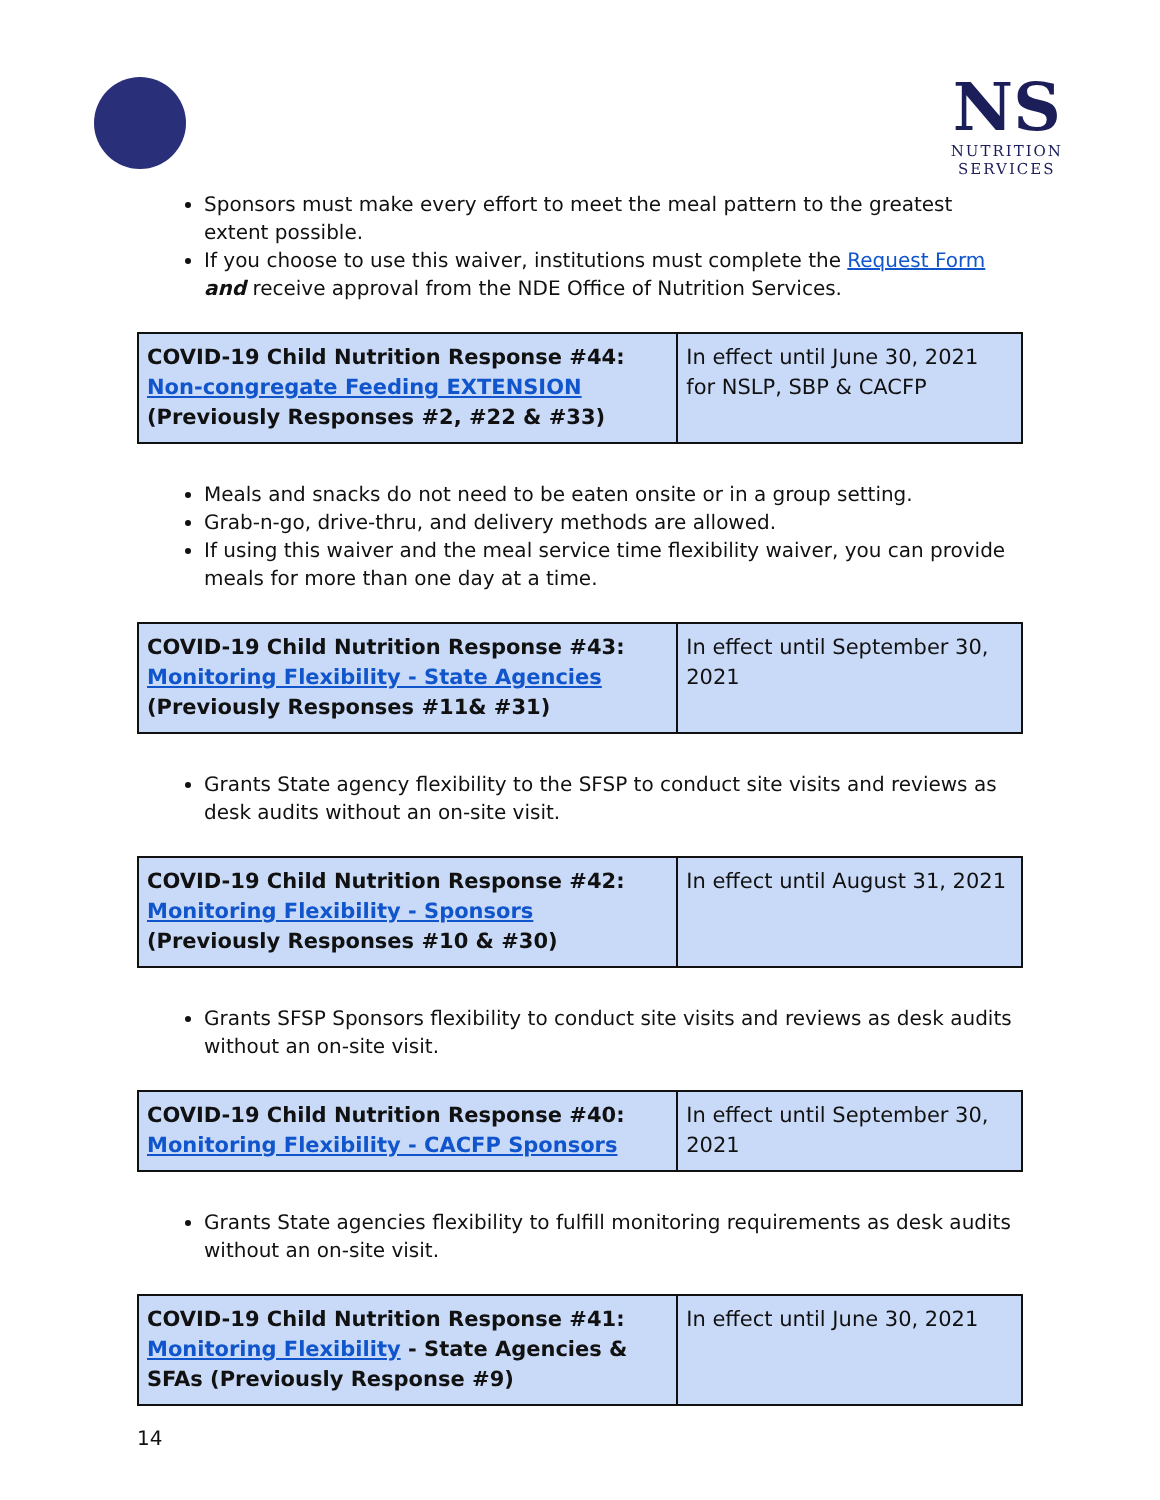NS
NUTRITION
SERVICES
Sponsors must make every effort to meet the meal pattern to the greatest extent possible.
If you choose to use this waiver, institutions must complete the Request Form and receive approval from the NDE Office of Nutrition Services.
| COVID-19 Child Nutrition Response #44: Non-congregate Feeding EXTENSION (Previously Responses #2, #22 & #33) | In effect until June 30, 2021 for NSLP, SBP & CACFP |
Meals and snacks do not need to be eaten onsite or in a group setting.
Grab-n-go, drive-thru, and delivery methods are allowed.
If using this waiver and the meal service time flexibility waiver, you can provide meals for more than one day at a time.
| COVID-19 Child Nutrition Response #43: Monitoring Flexibility - State Agencies (Previously Responses #11& #31) | In effect until September 30, 2021 |
Grants State agency flexibility to the SFSP to conduct site visits and reviews as desk audits without an on-site visit.
| COVID-19 Child Nutrition Response #42: Monitoring Flexibility - Sponsors (Previously Responses #10 & #30) | In effect until August 31, 2021 |
Grants SFSP Sponsors flexibility to conduct site visits and reviews as desk audits without an on-site visit.
| COVID-19 Child Nutrition Response #40: Monitoring Flexibility - CACFP Sponsors | In effect until September 30, 2021 |
Grants State agencies flexibility to fulfill monitoring requirements as desk audits without an on-site visit.
| COVID-19 Child Nutrition Response #41: Monitoring Flexibility - State Agencies & SFAs (Previously Response #9) | In effect until June 30, 2021 |
14